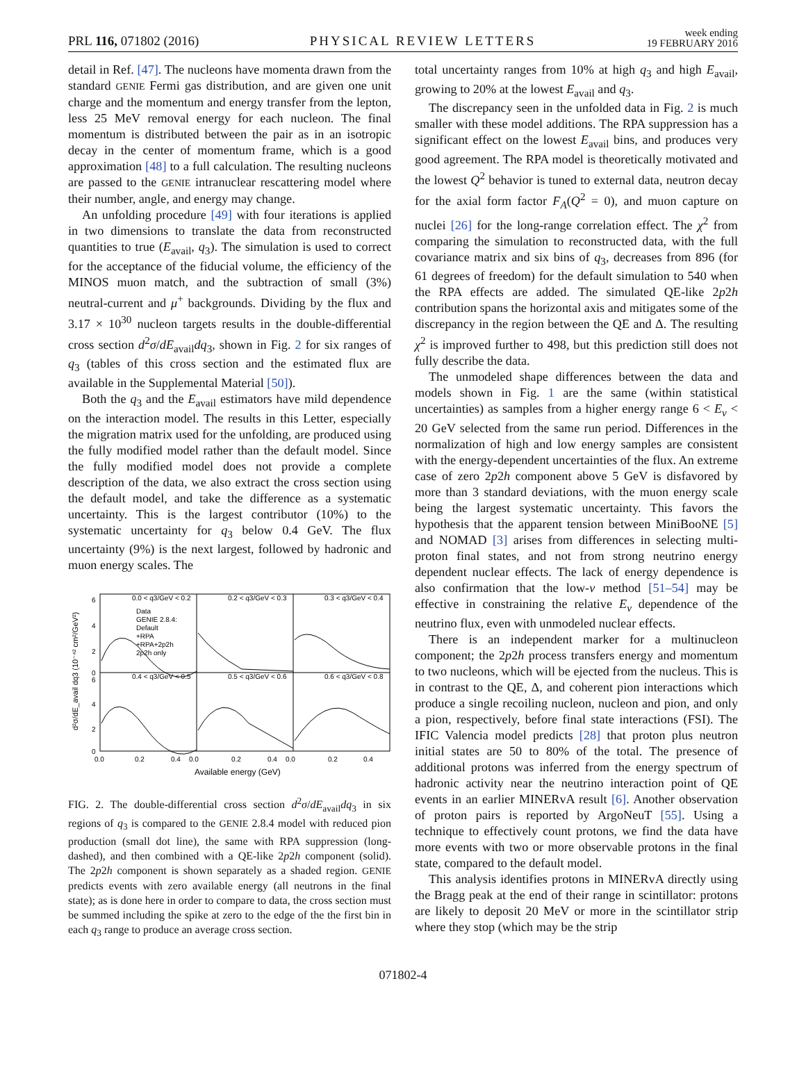PRL 116, 071802 (2016) PHYSICAL REVIEW LETTERS week ending
19 FEBRUARY 2016
detail in Ref. [47]. The nucleons have momenta drawn from the standard GENIE Fermi gas distribution, and are given one unit charge and the momentum and energy transfer from the lepton, less 25 MeV removal energy for each nucleon. The final momentum is distributed between the pair as in an isotropic decay in the center of momentum frame, which is a good approximation [48] to a full calculation. The resulting nucleons are passed to the GENIE intranuclear rescattering model where their number, angle, and energy may change.
An unfolding procedure [49] with four iterations is applied in two dimensions to translate the data from reconstructed quantities to true (E<sub>avail</sub>, q<sub>3</sub>). The simulation is used to correct for the acceptance of the fiducial volume, the efficiency of the MINOS muon match, and the subtraction of small (3%) neutral-current and μ<sup>+</sup> backgrounds. Dividing by the flux and 3.17 × 10<sup>30</sup> nucleon targets results in the double-differential cross section d<sup>2</sup>σ/dE<sub>avail</sub>dq<sub>3</sub>, shown in Fig. 2 for six ranges of q<sub>3</sub> (tables of this cross section and the estimated flux are available in the Supplemental Material [50]).
Both the q<sub>3</sub> and the E<sub>avail</sub> estimators have mild dependence on the interaction model. The results in this Letter, especially the migration matrix used for the unfolding, are produced using the fully modified model rather than the default model. Since the fully modified model does not provide a complete description of the data, we also extract the cross section using the default model, and take the difference as a systematic uncertainty. This is the largest contributor (10%) to the systematic uncertainty for q<sub>3</sub> below 0.4 GeV. The flux uncertainty (9%) is the next largest, followed by hadronic and muon energy scales. The
0.0 < q3/GeV < 0.2
0.2 < q3/GeV < 0.3
0.3 < q3/GeV < 0.4
0.4 < q3/GeV < 0.5
0.5 < q3/GeV < 0.6
0.6 < q3/GeV < 0.8
Data
GENIE 2.8.4:
Default
+RPA
+RPA+2p2h
2p2h only
6
4
2
0
6
4
2
0
0.0
0.2
0.4
0.0
0.2
0.4
0.0
0.2
0.4
Available energy (GeV)
d²σ/dE_avail dq3 (10⁻⁴² cm²/GeV²)
FIG. 2. The double-differential cross section d<sup>2</sup>σ/dE<sub>avail</sub>dq<sub>3</sub> in six regions of q<sub>3</sub> is compared to the GENIE 2.8.4 model with reduced pion production (small dot line), the same with RPA suppression (long-dashed), and then combined with a QE-like 2p2h component (solid). The 2p2h component is shown separately as a shaded region. GENIE predicts events with zero available energy (all neutrons in the final state); as is done here in order to compare to data, the cross section must be summed including the spike at zero to the edge of the the first bin in each q<sub>3</sub> range to produce an average cross section.
total uncertainty ranges from 10% at high q<sub>3</sub> and high E<sub>avail</sub>, growing to 20% at the lowest E<sub>avail</sub> and q<sub>3</sub>.
The discrepancy seen in the unfolded data in Fig. 2 is much smaller with these model additions. The RPA suppression has a significant effect on the lowest E<sub>avail</sub> bins, and produces very good agreement. The RPA model is theoretically motivated and the lowest Q<sup>2</sup> behavior is tuned to external data, neutron decay for the axial form factor F<sub>A</sub>(Q<sup>2</sup> = 0), and muon capture on nuclei [26] for the long-range correlation effect. The χ<sup>2</sup> from comparing the simulation to reconstructed data, with the full covariance matrix and six bins of q<sub>3</sub>, decreases from 896 (for 61 degrees of freedom) for the default simulation to 540 when the RPA effects are added. The simulated QE-like 2p2h contribution spans the horizontal axis and mitigates some of the discrepancy in the region between the QE and Δ. The resulting χ<sup>2</sup> is improved further to 498, but this prediction still does not fully describe the data.
The unmodeled shape differences between the data and models shown in Fig. 1 are the same (within statistical uncertainties) as samples from a higher energy range 6 < E<sub>ν</sub> < 20 GeV selected from the same run period. Differences in the normalization of high and low energy samples are consistent with the energy-dependent uncertainties of the flux. An extreme case of zero 2p2h component above 5 GeV is disfavored by more than 3 standard deviations, with the muon energy scale being the largest systematic uncertainty. This favors the hypothesis that the apparent tension between MiniBooNE [5] and NOMAD [3] arises from differences in selecting multi-proton final states, and not from strong neutrino energy dependent nuclear effects. The lack of energy dependence is also confirmation that the low-ν method [51–54] may be effective in constraining the relative E<sub>ν</sub> dependence of the neutrino flux, even with unmodeled nuclear effects.
There is an independent marker for a multinucleon component; the 2p2h process transfers energy and momentum to two nucleons, which will be ejected from the nucleus. This is in contrast to the QE, Δ, and coherent pion interactions which produce a single recoiling nucleon, nucleon and pion, and only a pion, respectively, before final state interactions (FSI). The IFIC Valencia model predicts [28] that proton plus neutron initial states are 50 to 80% of the total. The presence of additional protons was inferred from the energy spectrum of hadronic activity near the neutrino interaction point of QE events in an earlier MINERvA result [6]. Another observation of proton pairs is reported by ArgoNeuT [55]. Using a technique to effectively count protons, we find the data have more events with two or more observable protons in the final state, compared to the default model.
This analysis identifies protons in MINERvA directly using the Bragg peak at the end of their range in scintillator: protons are likely to deposit 20 MeV or more in the scintillator strip where they stop (which may be the strip
071802-4